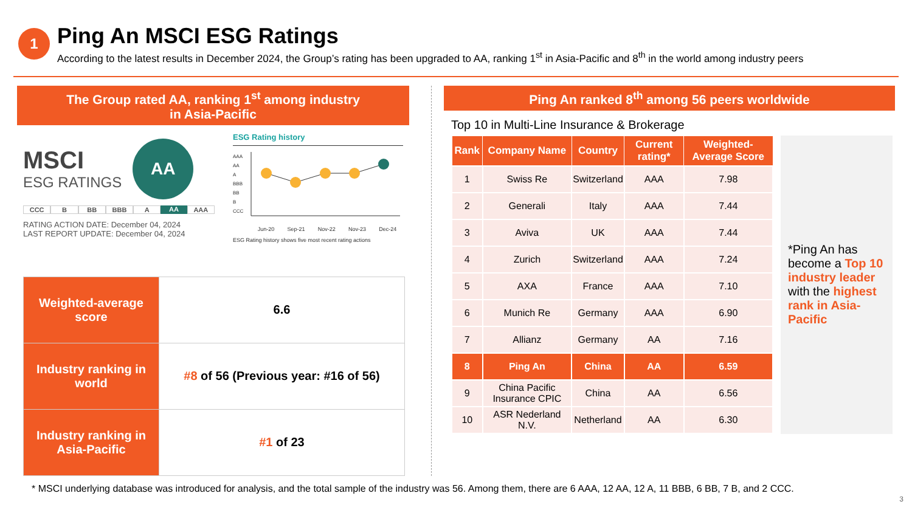1
Ping An MSCI ESG Ratings
According to the latest results in December 2024, the Group’s rating has been upgraded to AA, ranking 1<sup>st</sup> in Asia-Pacific and 8<sup>th</sup> in the world among industry peers
The Group rated AA, ranking 1<sup>st</sup> among industry
in Asia-Pacific
MSCI
ESG RATINGS
AA
CCC B BB BBB A AA AAA
RATING ACTION DATE: December 04, 2024
LAST REPORT UPDATE: December 04, 2024
ESG Rating history
AAA
AA
A
BBB
BB
B
CCC
Jun-20 Sep-21 Nov-22 Nov-23 Dec-24
ESG Rating history shows five most recent rating actions
| Weighted-average score | 6.6 |
| Industry ranking in world | #8 of 56 (Previous year: #16 of 56) |
| Industry ranking in Asia-Pacific | #1 of 23 |
Ping An ranked 8<sup>th</sup> among 56 peers worldwide
Top 10 in Multi-Line Insurance & Brokerage
| Rank | Company Name | Country | Current rating* | Weighted-Average Score |
| --- | --- | --- | --- | --- |
| 1 | Swiss Re | Switzerland | AAA | 7.98 |
| 2 | Generali | Italy | AAA | 7.44 |
| 3 | Aviva | UK | AAA | 7.44 |
| 4 | Zurich | Switzerland | AAA | 7.24 |
| 5 | AXA | France | AAA | 7.10 |
| 6 | Munich Re | Germany | AAA | 6.90 |
| 7 | Allianz | Germany | AA | 7.16 |
| 8 | Ping An | China | AA | 6.59 |
| 9 | China Pacific Insurance CPIC | China | AA | 6.56 |
| 10 | ASR Nederland N.V. | Netherland | AA | 6.30 |
*Ping An has become a Top 10 industry leader with the highest rank in Asia-Pacific
* MSCI underlying database was introduced for analysis, and the total sample of the industry was 56. Among them, there are 6 AAA, 12 AA, 12 A, 11 BBB, 6 BB, 7 B, and 2 CCC.
3